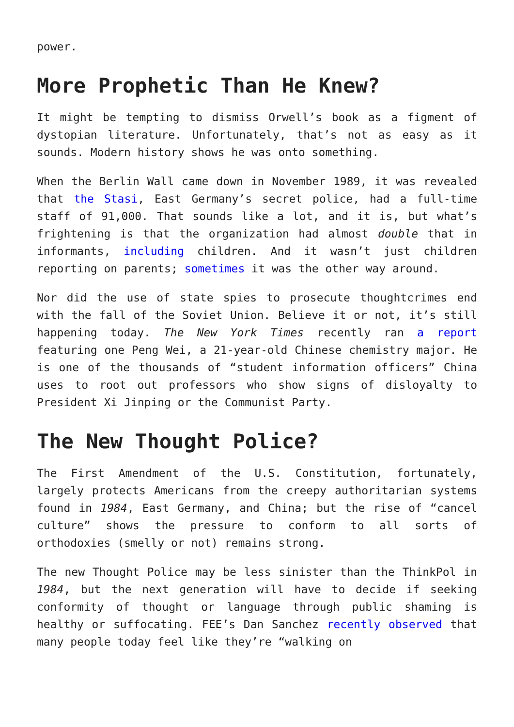power.
More Prophetic Than He Knew?
It might be tempting to dismiss Orwell’s book as a figment of dystopian literature. Unfortunately, that’s not as easy as it sounds. Modern history shows he was onto something.
When the Berlin Wall came down in November 1989, it was revealed that the Stasi, East Germany’s secret police, had a full-time staff of 91,000. That sounds like a lot, and it is, but what’s frightening is that the organization had almost double that in informants, including children. And it wasn’t just children reporting on parents; sometimes it was the other way around.
Nor did the use of state spies to prosecute thoughtcrimes end with the fall of the Soviet Union. Believe it or not, it’s still happening today. The New York Times recently ran a report featuring one Peng Wei, a 21-year-old Chinese chemistry major. He is one of the thousands of “student information officers” China uses to root out professors who show signs of disloyalty to President Xi Jinping or the Communist Party.
The New Thought Police?
The First Amendment of the U.S. Constitution, fortunately, largely protects Americans from the creepy authoritarian systems found in 1984, East Germany, and China; but the rise of “cancel culture” shows the pressure to conform to all sorts of orthodoxies (smelly or not) remains strong.
The new Thought Police may be less sinister than the ThinkPol in 1984, but the next generation will have to decide if seeking conformity of thought or language through public shaming is healthy or suffocating. FEE’s Dan Sanchez recently observed that many people today feel like they’re “walking on